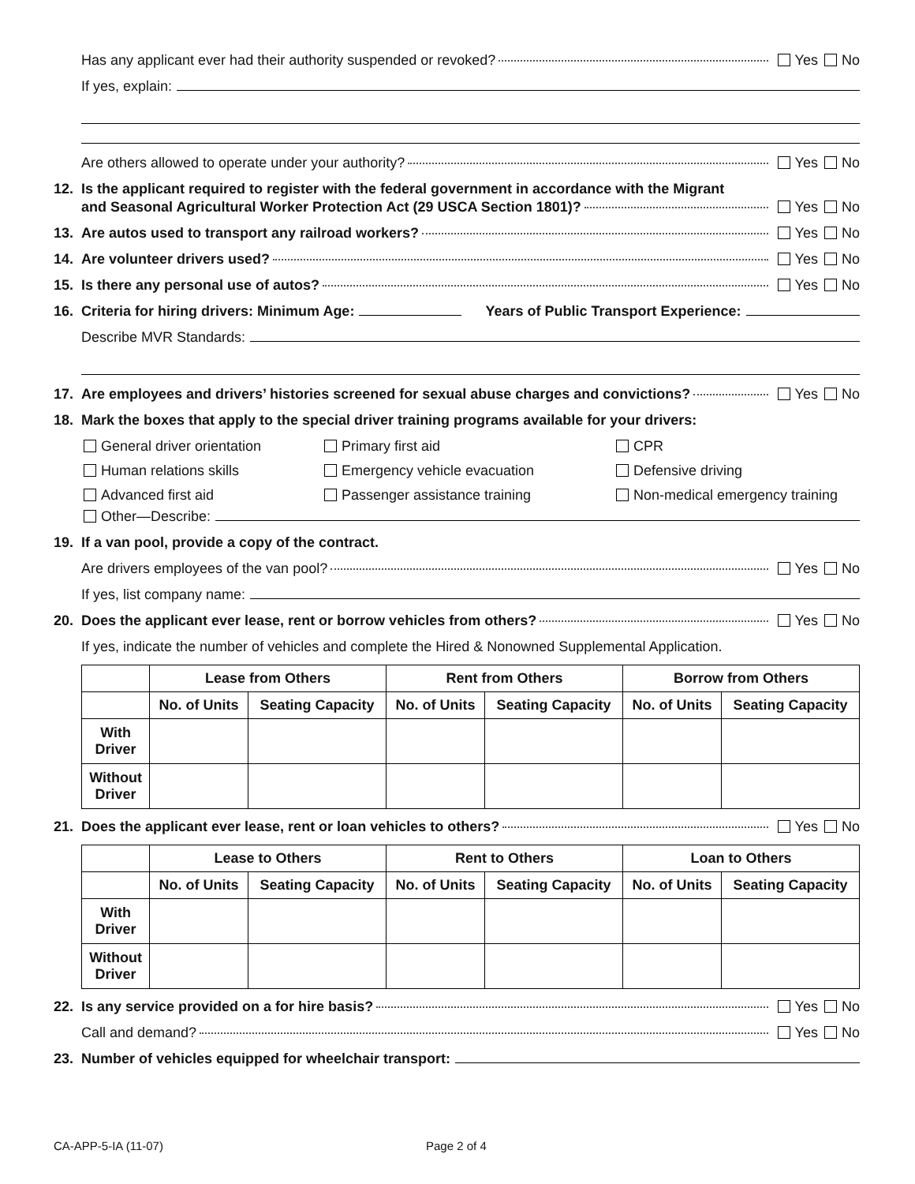Has any applicant ever had their authority suspended or revoked? Yes No
If yes, explain:
Are others allowed to operate under your authority? Yes No
12. Is the applicant required to register with the federal government in accordance with the Migrant
and Seasonal Agricultural Worker Protection Act (29 USCA Section 1801)? Yes No
13. Are autos used to transport any railroad workers? Yes No
14. Are volunteer drivers used? Yes No
15. Is there any personal use of autos? Yes No
16. Criteria for hiring drivers: Minimum Age: Years of Public Transport Experience:
Describe MVR Standards:
17. Are employees and drivers’ histories screened for sexual abuse charges and convictions? Yes No
18. Mark the boxes that apply to the special driver training programs available for your drivers:
General driver orientation
Primary first aid
CPR
Human relations skills
Emergency vehicle evacuation
Defensive driving
Advanced first aid
Passenger assistance training
Non-medical emergency training
Other—Describe:
19. If a van pool, provide a copy of the contract.
Are drivers employees of the van pool? Yes No
If yes, list company name:
20. Does the applicant ever lease, rent or borrow vehicles from others? Yes No
If yes, indicate the number of vehicles and complete the Hired & Nonowned Supplemental Application.
| | Lease from Others | | Rent from Others | | Borrow from Others | |
| --- | --- | --- | --- | --- | --- | --- |
| | No. of Units | Seating Capacity | No. of Units | Seating Capacity | No. of Units | Seating Capacity |
| With Driver | | | | | | |
| Without Driver | | | | | | |
21. Does the applicant ever lease, rent or loan vehicles to others? Yes No
| | Lease to Others | | Rent to Others | | Loan to Others | |
| --- | --- | --- | --- | --- | --- | --- |
| | No. of Units | Seating Capacity | No. of Units | Seating Capacity | No. of Units | Seating Capacity |
| With Driver | | | | | | |
| Without Driver | | | | | | |
22. Is any service provided on a for hire basis? Yes No
Call and demand? Yes No
23. Number of vehicles equipped for wheelchair transport:
CA-APP-5-IA (11-07) Page 2 of 4